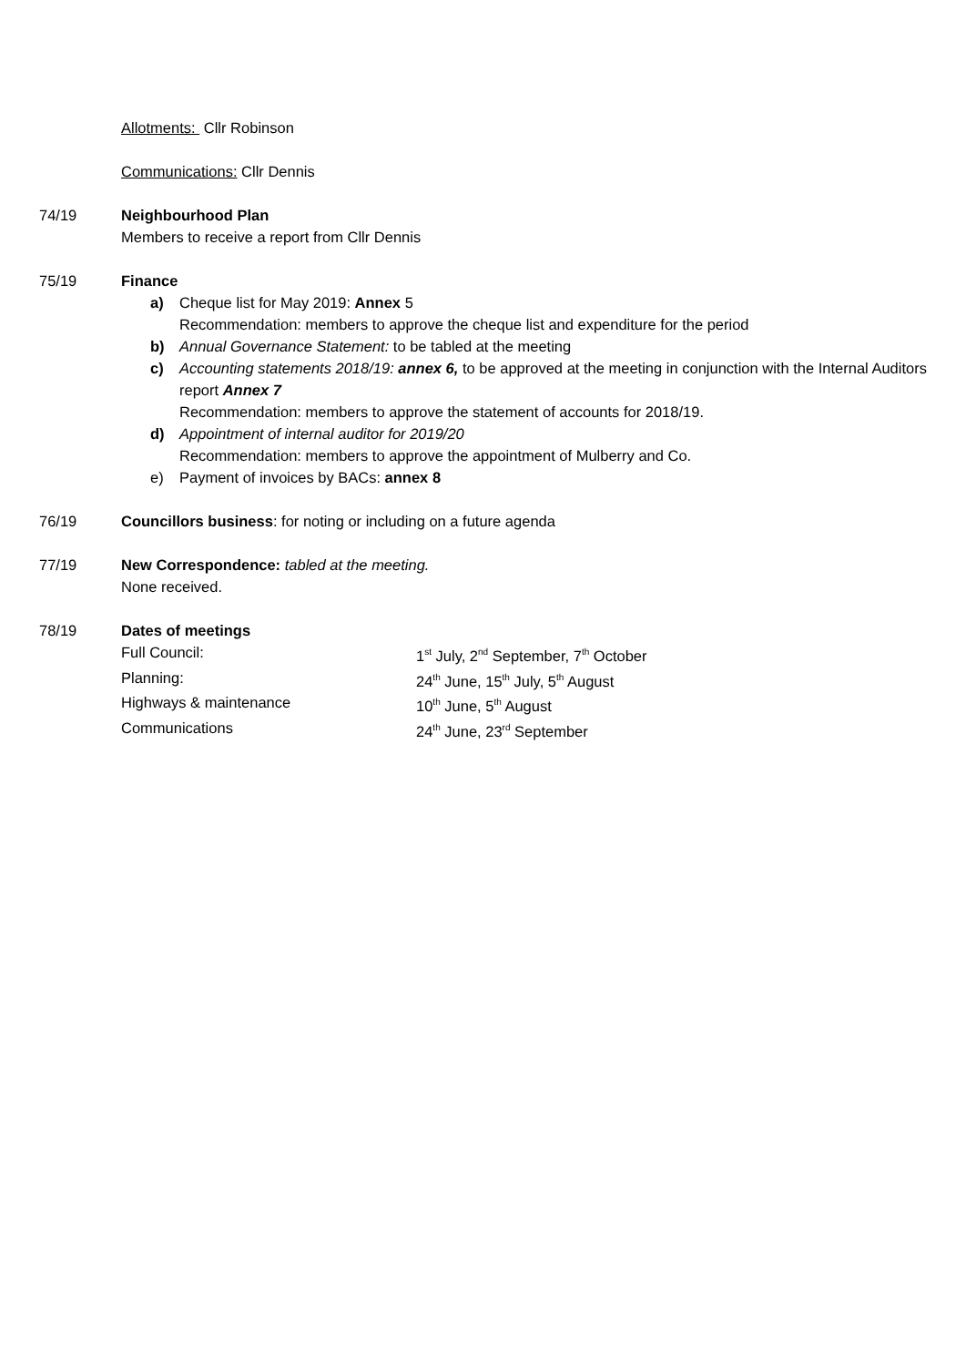Allotments: Cllr Robinson
Communications: Cllr Dennis
74/19 Neighbourhood Plan
Members to receive a report from Cllr Dennis
75/19 Finance
a) Cheque list for May 2019: Annex 5
Recommendation: members to approve the cheque list and expenditure for the period
b) Annual Governance Statement: to be tabled at the meeting
c) Accounting statements 2018/19: annex 6, to be approved at the meeting in conjunction with the Internal Auditors report Annex 7
Recommendation: members to approve the statement of accounts for 2018/19.
d) Appointment of internal auditor for 2019/20
Recommendation: members to approve the appointment of Mulberry and Co.
e) Payment of invoices by BACs: annex 8
76/19 Councillors business: for noting or including on a future agenda
77/19 New Correspondence: tabled at the meeting.
None received.
78/19 Dates of meetings
Full Council: 1<sup>st</sup> July, 2<sup>nd</sup> September, 7<sup>th</sup> October
Planning: 24<sup>th</sup> June, 15<sup>th</sup> July, 5<sup>th</sup> August
Highways & maintenance 10<sup>th</sup> June, 5<sup>th</sup> August
Communications 24<sup>th</sup> June, 23<sup>rd</sup> September